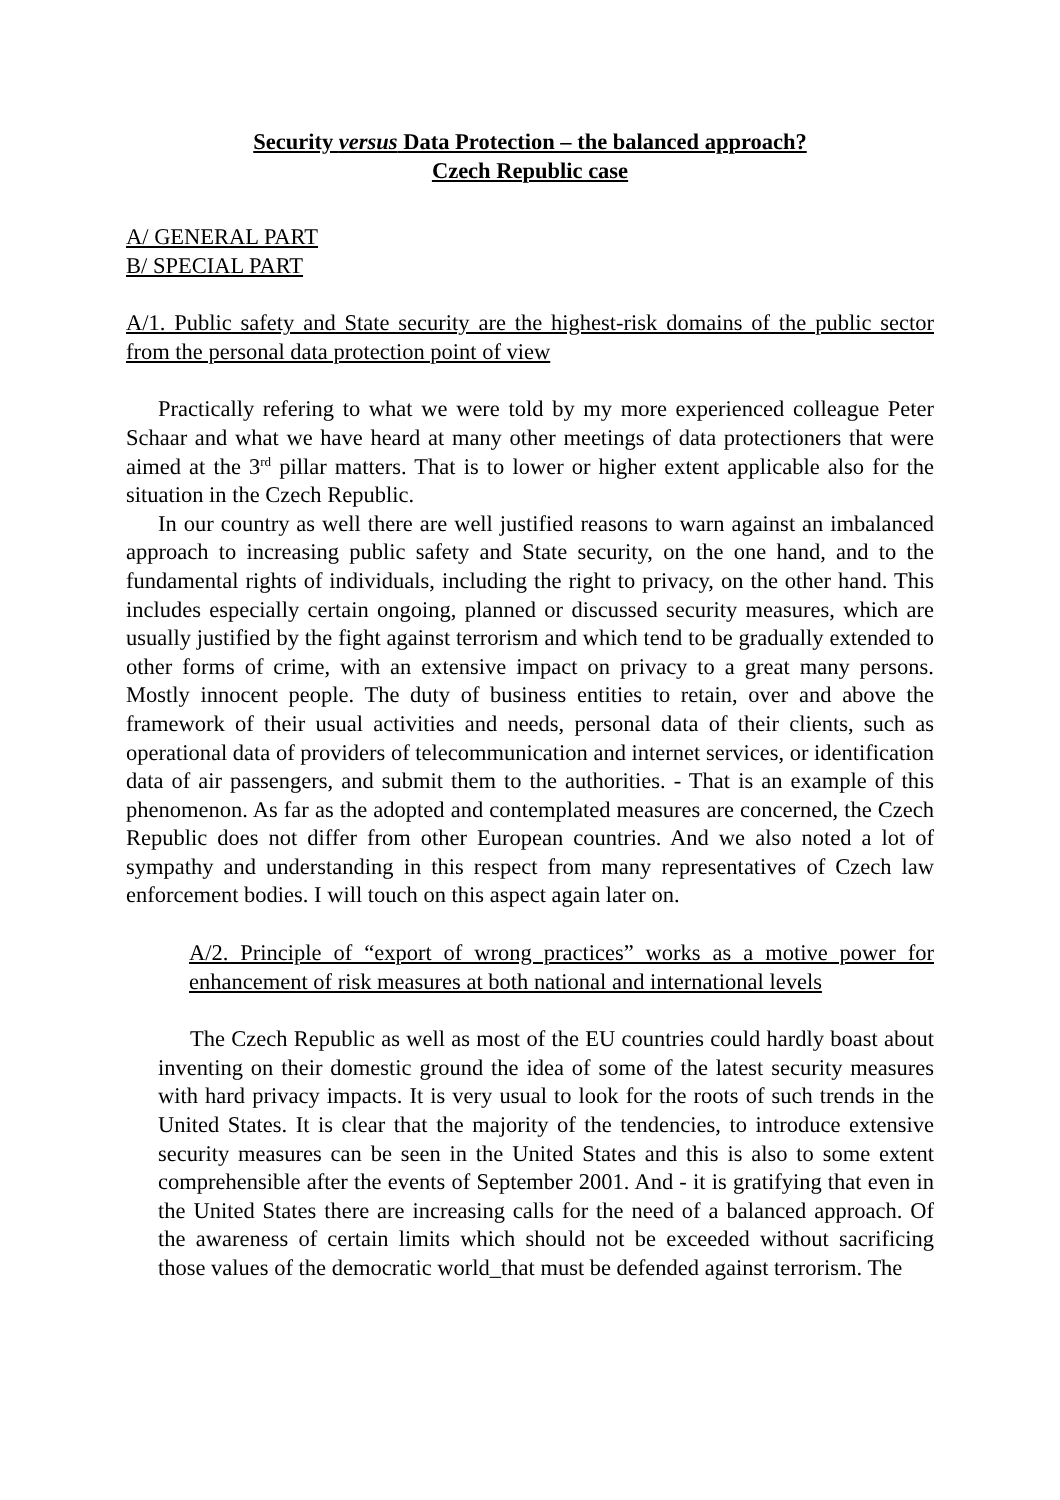Security versus Data Protection – the balanced approach?
Czech Republic case
A/ GENERAL PART
B/ SPECIAL PART
A/1. Public safety and State security are the highest-risk domains of the public sector from the personal data protection point of view
Practically refering to what we were told by my more experienced colleague Peter Schaar and what we have heard at many other meetings of data protectioners that were aimed at the 3<sup>rd</sup> pillar matters. That is to lower or higher extent applicable also for the situation in the Czech Republic.
In our country as well there are well justified reasons to warn against an imbalanced approach to increasing public safety and State security, on the one hand, and to the fundamental rights of individuals, including the right to privacy, on the other hand. This includes especially certain ongoing, planned or discussed security measures, which are usually justified by the fight against terrorism and which tend to be gradually extended to other forms of crime, with an extensive impact on privacy to a great many persons. Mostly innocent people. The duty of business entities to retain, over and above the framework of their usual activities and needs, personal data of their clients, such as operational data of providers of telecommunication and internet services, or identification data of air passengers, and submit them to the authorities. - That is an example of this phenomenon. As far as the adopted and contemplated measures are concerned, the Czech Republic does not differ from other European countries. And we also noted a lot of sympathy and understanding in this respect from many representatives of Czech law enforcement bodies. I will touch on this aspect again later on.
A/2. Principle of “export of wrong practices” works as a motive power for enhancement of risk measures at both national and international levels
The Czech Republic as well as most of the EU countries could hardly boast about inventing on their domestic ground the idea of some of the latest security measures with hard privacy impacts. It is very usual to look for the roots of such trends in the United States. It is clear that the majority of the tendencies, to introduce extensive security measures can be seen in the United States and this is also to some extent comprehensible after the events of September 2001. And - it is gratifying that even in the United States there are increasing calls for the need of a balanced approach. Of the awareness of certain limits which should not be exceeded without sacrificing those values of the democratic world_that must be defended against terrorism. The